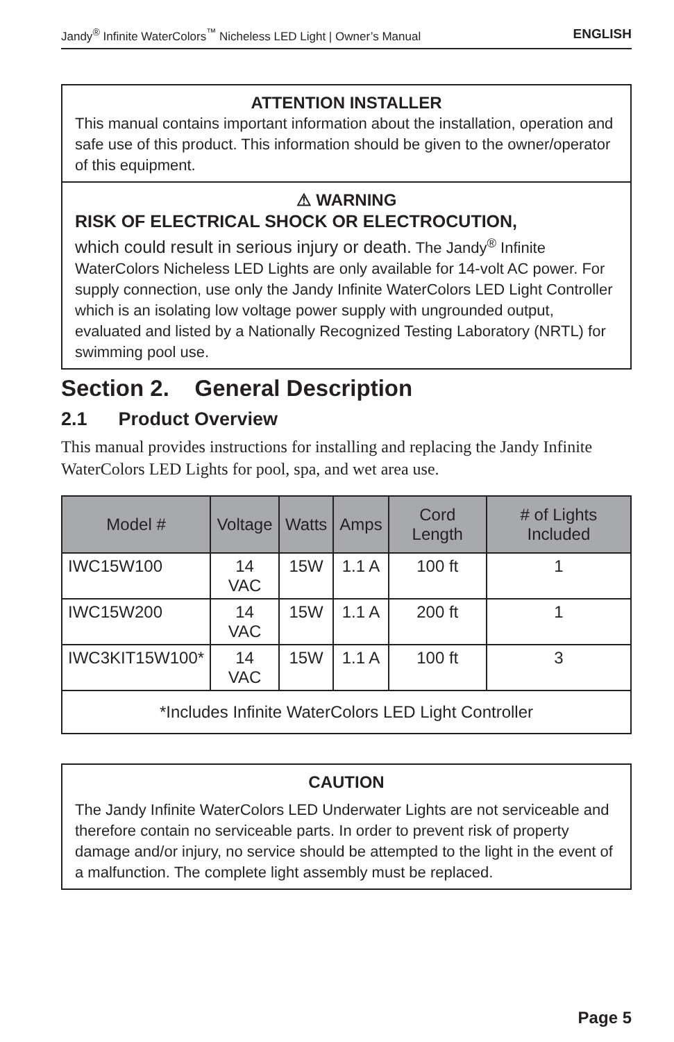Jandy<sup>®</sup> Infinite WaterColors<sup>™</sup> Nicheless LED Light | Owner’s Manual ENGLISH
ATTENTION INSTALLER
This manual contains important information about the installation, operation and safe use of this product. This information should be given to the owner/operator of this equipment.
⚠ WARNING
RISK OF ELECTRICAL SHOCK OR ELECTROCUTION,
which could result in serious injury or death. The Jandy<sup>®</sup> Infinite WaterColors Nicheless LED Lights are only available for 14-volt AC power. For supply connection, use only the Jandy Infinite WaterColors LED Light Controller which is an isolating low voltage power supply with ungrounded output, evaluated and listed by a Nationally Recognized Testing Laboratory (NRTL) for swimming pool use.
Section 2. General Description
2.1 Product Overview
This manual provides instructions for installing and replacing the Jandy Infinite WaterColors LED Lights for pool, spa, and wet area use.
| Model # | Voltage | Watts | Amps | Cord Length | # of Lights Included |
| --- | --- | --- | --- | --- | --- |
| IWC15W100 | 14 VAC | 15W | 1.1 A | 100 ft | 1 |
| IWC15W200 | 14 VAC | 15W | 1.1 A | 200 ft | 1 |
| IWC3KIT15W100* | 14 VAC | 15W | 1.1 A | 100 ft | 3 |
| *Includes Infinite WaterColors LED Light Controller | | | | | |
CAUTION
The Jandy Infinite WaterColors LED Underwater Lights are not serviceable and therefore contain no serviceable parts. In order to prevent risk of property damage and/or injury, no service should be attempted to the light in the event of a malfunction. The complete light assembly must be replaced.
Page 5